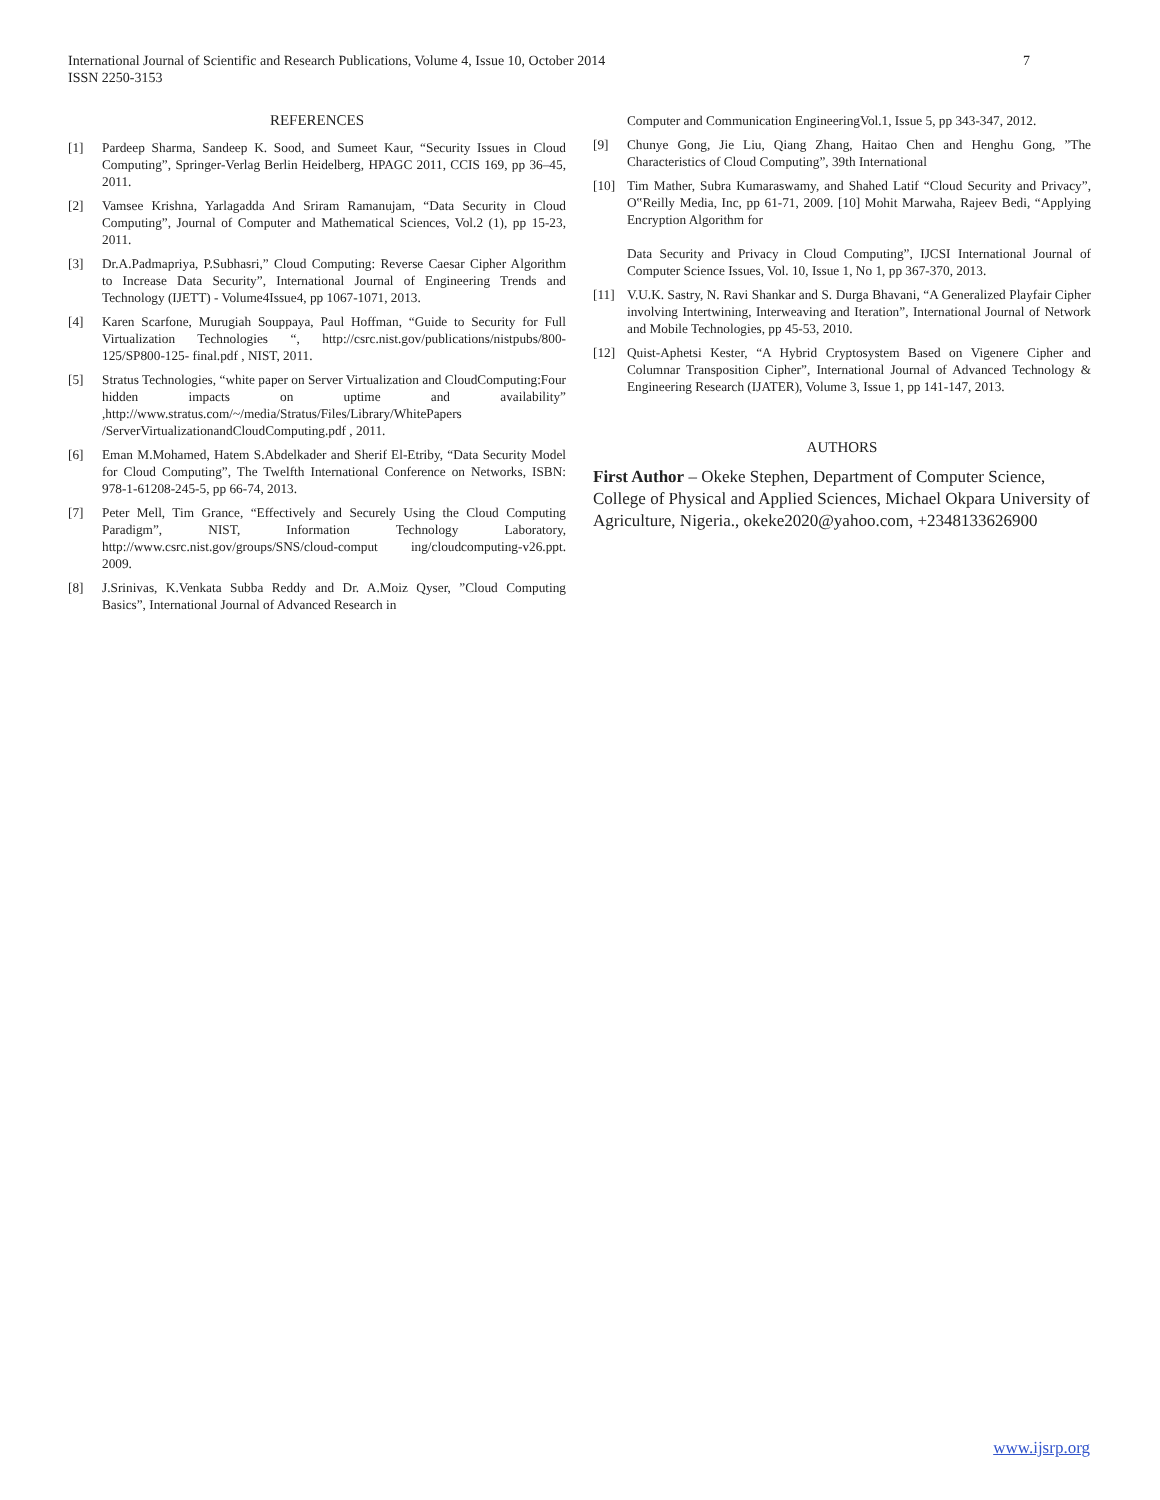International Journal of Scientific and Research Publications, Volume 4, Issue 10, October 2014
ISSN 2250-3153
7
REFERENCES
[1] Pardeep Sharma, Sandeep K. Sood, and Sumeet Kaur, “Security Issues in Cloud Computing”, Springer-Verlag Berlin Heidelberg, HPAGC 2011, CCIS 169, pp 36–45, 2011.
[2] Vamsee Krishna, Yarlagadda And Sriram Ramanujam, “Data Security in Cloud Computing”, Journal of Computer and Mathematical Sciences, Vol.2 (1), pp 15-23, 2011.
[3] Dr.A.Padmapriya, P.Subhasri,” Cloud Computing: Reverse Caesar Cipher Algorithm to Increase Data Security”, International Journal of Engineering Trends and Technology (IJETT) - Volume4Issue4, pp 1067-1071, 2013.
[4] Karen Scarfone, Murugiah Souppaya, Paul Hoffman, “Guide to Security for Full Virtualization Technologies “, http://csrc.nist.gov/publications/nistpubs/800-125/SP800-125- final.pdf , NIST, 2011.
[5] Stratus Technologies, “white paper on Server Virtualization and CloudComputing:Four hidden impacts on uptime and availability” ,http://www.stratus.com/~/media/Stratus/Files/Library/WhitePapers /ServerVirtualizationandCloudComputing.pdf , 2011.
[6] Eman M.Mohamed, Hatem S.Abdelkader and Sherif El-Etriby, “Data Security Model for Cloud Computing”, The Twelfth International Conference on Networks, ISBN: 978-1-61208-245-5, pp 66-74, 2013.
[7] Peter Mell, Tim Grance, “Effectively and Securely Using the Cloud Computing Paradigm”, NIST, Information Technology Laboratory, http://www.csrc.nist.gov/groups/SNS/cloud-comput ing/cloudcomputing-v26.ppt. 2009.
[8] J.Srinivas, K.Venkata Subba Reddy and Dr. A.Moiz Qyser, ”Cloud Computing Basics”, International Journal of Advanced Research in
Computer and Communication EngineeringVol.1, Issue 5, pp 343-347, 2012.
[9] Chunye Gong, Jie Liu, Qiang Zhang, Haitao Chen and Henghu Gong, ”The Characteristics of Cloud Computing”, 39th International
[10] Tim Mather, Subra Kumaraswamy, and Shahed Latif “Cloud Security and Privacy”, O‟Reilly Media, Inc, pp 61-71, 2009. [10] Mohit Marwaha, Rajeev Bedi, “Applying Encryption Algorithm for
Data Security and Privacy in Cloud Computing”, IJCSI International Journal of Computer Science Issues, Vol. 10, Issue 1, No 1, pp 367-370, 2013.
[11] V.U.K. Sastry, N. Ravi Shankar and S. Durga Bhavani, “A Generalized Playfair Cipher involving Intertwining, Interweaving and Iteration”, International Journal of Network and Mobile Technologies, pp 45-53, 2010.
[12] Quist-Aphetsi Kester, “A Hybrid Cryptosystem Based on Vigenere Cipher and Columnar Transposition Cipher”, International Journal of Advanced Technology & Engineering Research (IJATER), Volume 3, Issue 1, pp 141-147, 2013.
AUTHORS
First Author – Okeke Stephen, Department of Computer Science, College of Physical and Applied Sciences, Michael Okpara University of Agriculture, Nigeria., okeke2020@yahoo.com, +2348133626900
www.ijsrp.org